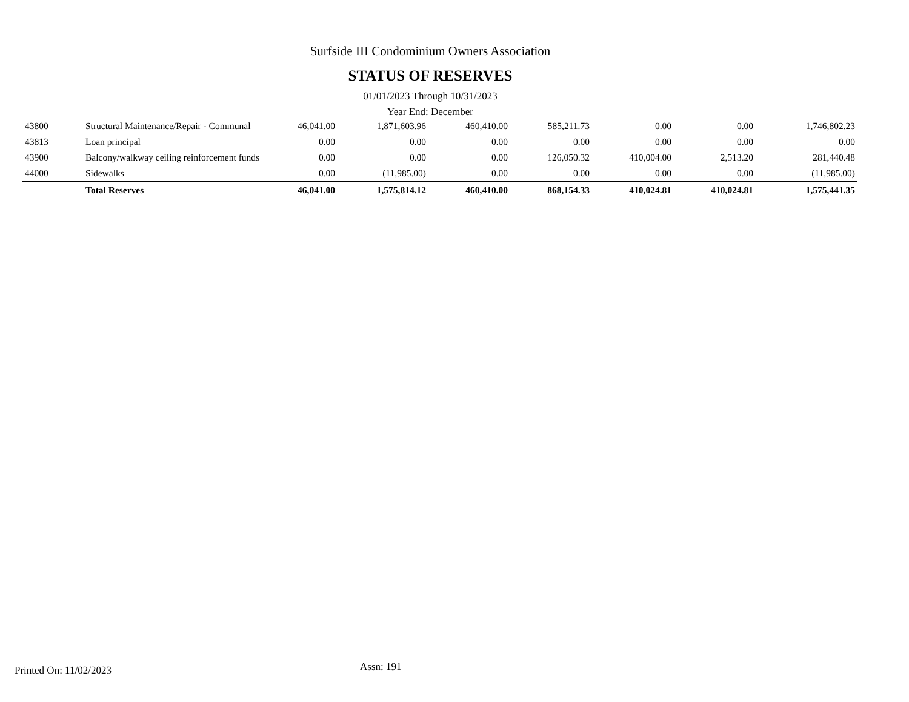Surfside III Condominium Owners Association
STATUS OF RESERVES
01/01/2023 Through 10/31/2023
Year End: December
| 43800 | Structural Maintenance/Repair - Communal | 46,041.00 | 1,871,603.96 | 460,410.00 | 585,211.73 | 0.00 | 0.00 | 1,746,802.23 |
| 43813 | Loan principal | 0.00 | 0.00 | 0.00 | 0.00 | 0.00 | 0.00 | 0.00 |
| 43900 | Balcony/walkway ceiling reinforcement funds | 0.00 | 0.00 | 0.00 | 126,050.32 | 410,004.00 | 2,513.20 | 281,440.48 |
| 44000 | Sidewalks | 0.00 | (11,985.00) | 0.00 | 0.00 | 0.00 | 0.00 | (11,985.00) |
| | Total Reserves | 46,041.00 | 1,575,814.12 | 460,410.00 | 868,154.33 | 410,024.81 | 410,024.81 | 1,575,441.35 |
Printed On: 11/02/2023
Assn: 191